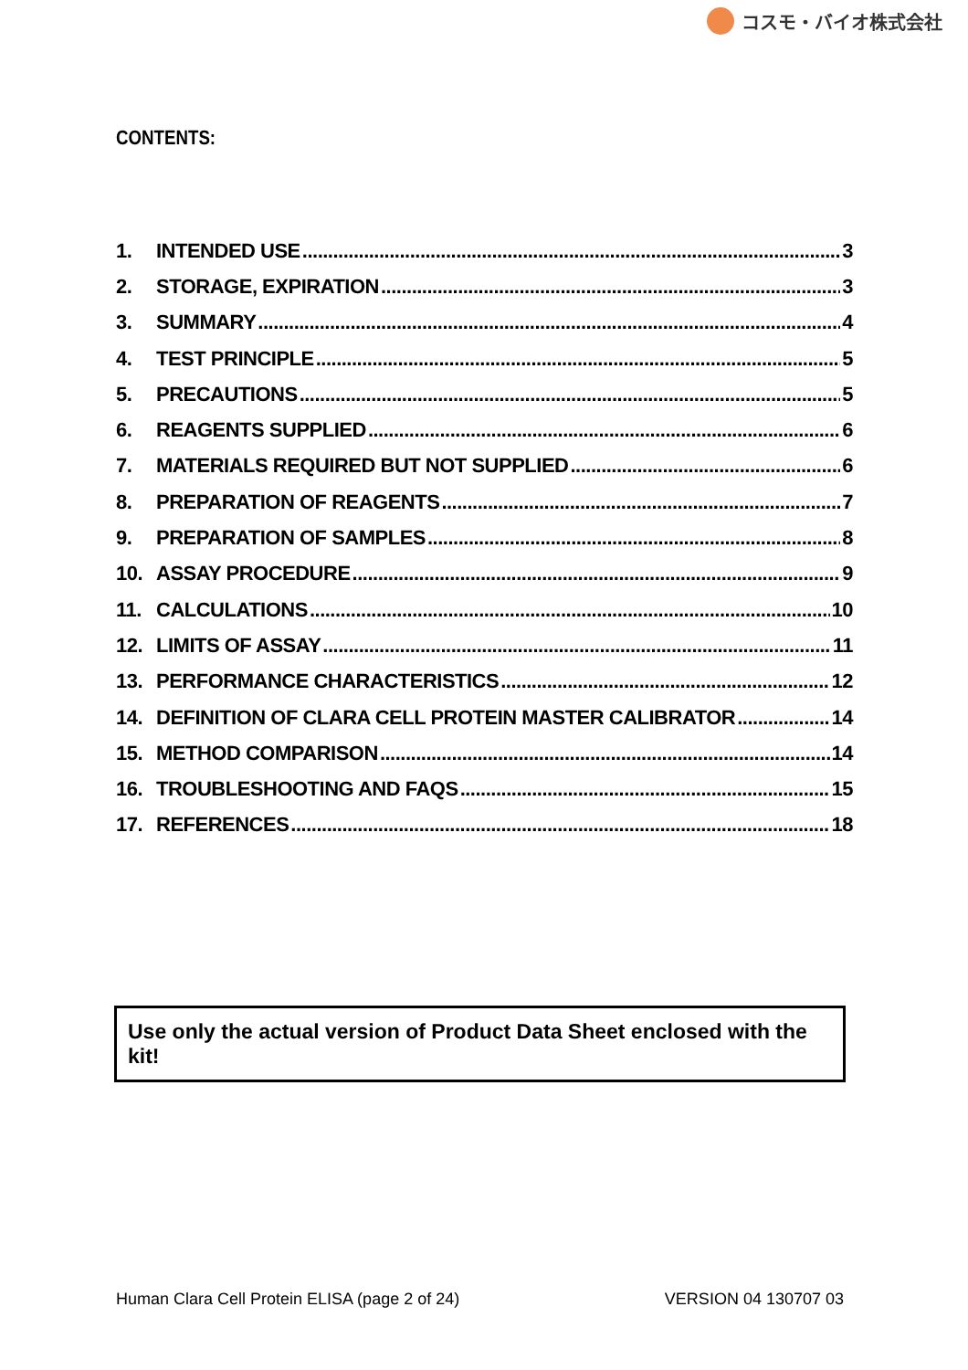コスモ・バイオ株式会社
CONTENTS:
1. INTENDED USE 3
2. STORAGE, EXPIRATION 3
3. SUMMARY 4
4. TEST PRINCIPLE 5
5. PRECAUTIONS 5
6. REAGENTS SUPPLIED 6
7. MATERIALS REQUIRED BUT NOT SUPPLIED 6
8. PREPARATION OF REAGENTS 7
9. PREPARATION OF SAMPLES 8
10. ASSAY PROCEDURE 9
11. CALCULATIONS 10
12. LIMITS OF ASSAY 11
13. PERFORMANCE CHARACTERISTICS 12
14. DEFINITION OF CLARA CELL PROTEIN MASTER CALIBRATOR 14
15. METHOD COMPARISON 14
16. TROUBLESHOOTING AND FAQS 15
17. REFERENCES 18
Use only the actual version of Product Data Sheet enclosed with the kit!
Human Clara Cell Protein ELISA (page 2 of 24) VERSION 04 130707 03